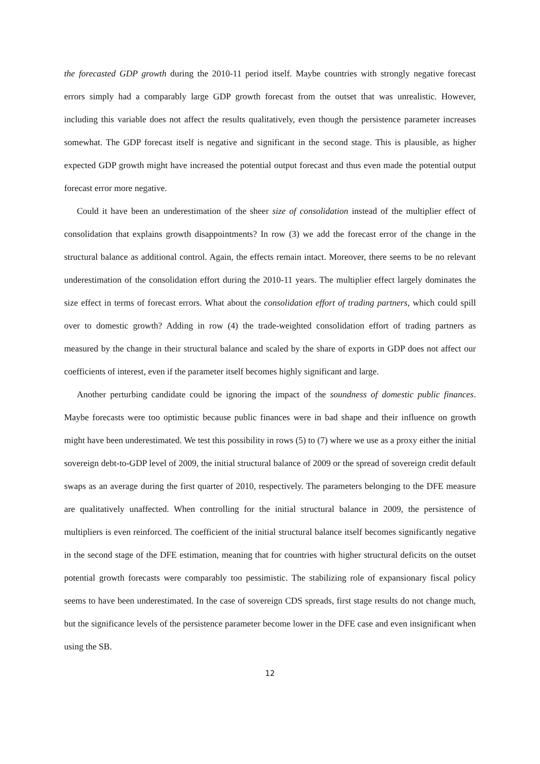the forecasted GDP growth during the 2010-11 period itself. Maybe countries with strongly negative forecast errors simply had a comparably large GDP growth forecast from the outset that was unrealistic. However, including this variable does not affect the results qualitatively, even though the persistence parameter increases somewhat. The GDP forecast itself is negative and significant in the second stage. This is plausible, as higher expected GDP growth might have increased the potential output forecast and thus even made the potential output forecast error more negative.
Could it have been an underestimation of the sheer size of consolidation instead of the multiplier effect of consolidation that explains growth disappointments? In row (3) we add the forecast error of the change in the structural balance as additional control. Again, the effects remain intact. Moreover, there seems to be no relevant underestimation of the consolidation effort during the 2010-11 years. The multiplier effect largely dominates the size effect in terms of forecast errors. What about the consolidation effort of trading partners, which could spill over to domestic growth? Adding in row (4) the trade-weighted consolidation effort of trading partners as measured by the change in their structural balance and scaled by the share of exports in GDP does not affect our coefficients of interest, even if the parameter itself becomes highly significant and large.
Another perturbing candidate could be ignoring the impact of the soundness of domestic public finances. Maybe forecasts were too optimistic because public finances were in bad shape and their influence on growth might have been underestimated. We test this possibility in rows (5) to (7) where we use as a proxy either the initial sovereign debt-to-GDP level of 2009, the initial structural balance of 2009 or the spread of sovereign credit default swaps as an average during the first quarter of 2010, respectively. The parameters belonging to the DFE measure are qualitatively unaffected. When controlling for the initial structural balance in 2009, the persistence of multipliers is even reinforced. The coefficient of the initial structural balance itself becomes significantly negative in the second stage of the DFE estimation, meaning that for countries with higher structural deficits on the outset potential growth forecasts were comparably too pessimistic. The stabilizing role of expansionary fiscal policy seems to have been underestimated. In the case of sovereign CDS spreads, first stage results do not change much, but the significance levels of the persistence parameter become lower in the DFE case and even insignificant when using the SB.
12